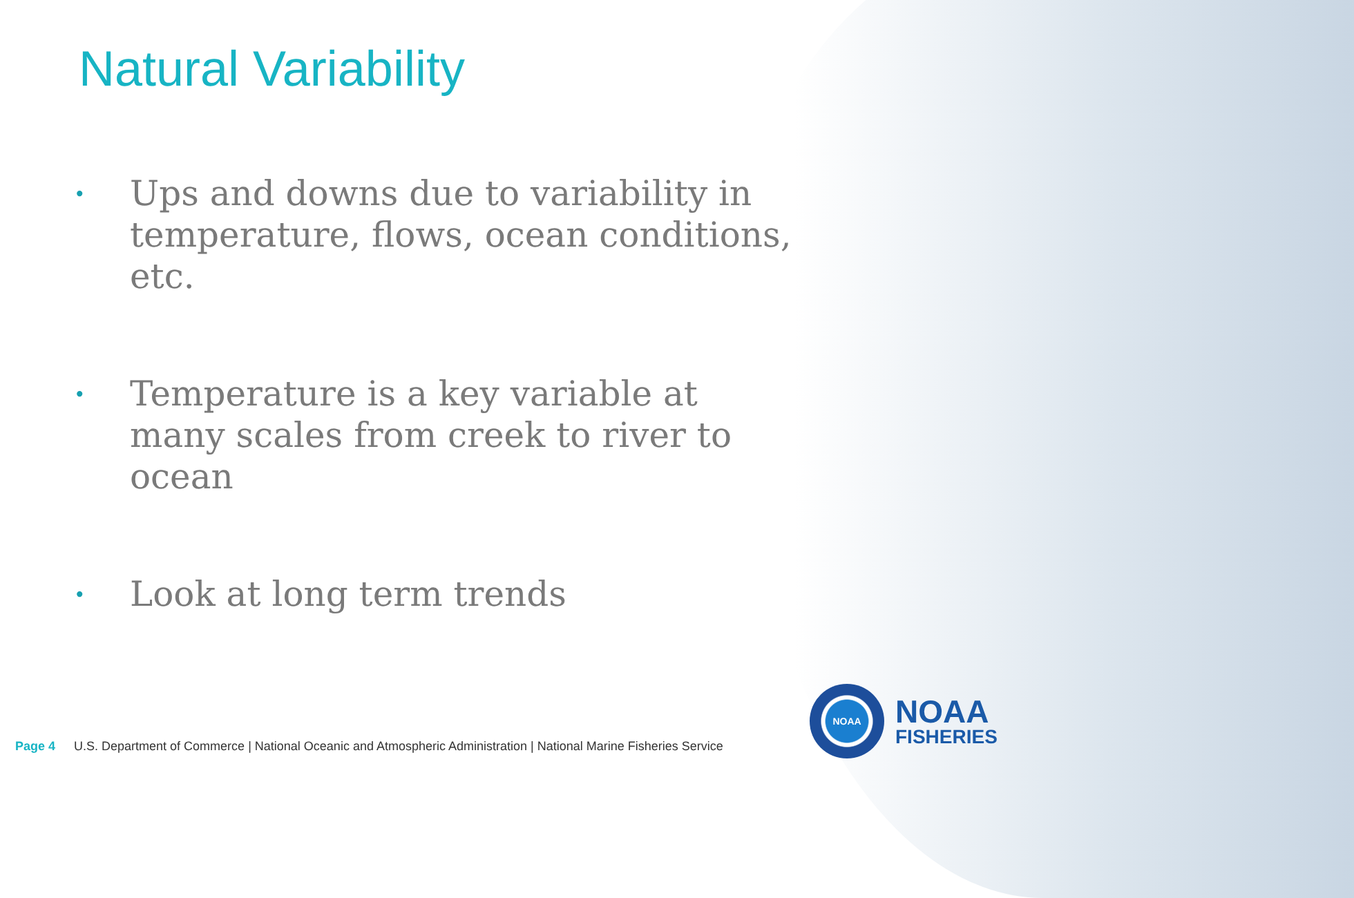Natural Variability
• Ups and downs due to variability in temperature, flows, ocean conditions, etc.
• Temperature is a key variable at many scales from creek to river to ocean
• Look at long term trends
Page 4 U.S. Department of Commerce | National Oceanic and Atmospheric Administration | National Marine Fisheries Service
NOAA
NOAA
FISHERIES